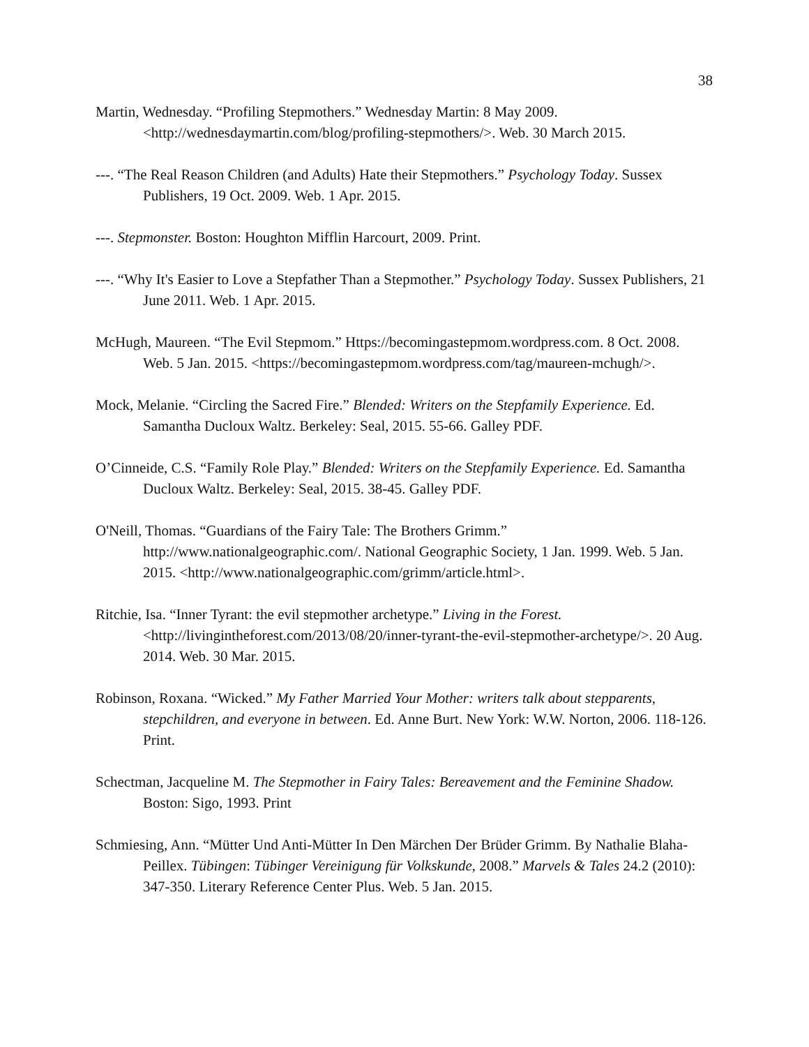38
Martin, Wednesday. “Profiling Stepmothers.” Wednesday Martin: 8 May 2009. <http://wednesdaymartin.com/blog/profiling-stepmothers/>. Web. 30 March 2015.
---. “The Real Reason Children (and Adults) Hate their Stepmothers.” Psychology Today. Sussex Publishers, 19 Oct. 2009. Web. 1 Apr. 2015.
---. Stepmonster. Boston: Houghton Mifflin Harcourt, 2009. Print.
---. “Why It's Easier to Love a Stepfather Than a Stepmother.” Psychology Today. Sussex Publishers, 21 June 2011. Web. 1 Apr. 2015.
McHugh, Maureen. “The Evil Stepmom.” Https://becomingastepmom.wordpress.com. 8 Oct. 2008. Web. 5 Jan. 2015. <https://becomingastepmom.wordpress.com/tag/maureen-mchugh/>.
Mock, Melanie. “Circling the Sacred Fire.” Blended: Writers on the Stepfamily Experience. Ed. Samantha Ducloux Waltz. Berkeley: Seal, 2015. 55-66. Galley PDF.
O’Cinneide, C.S. “Family Role Play.” Blended: Writers on the Stepfamily Experience. Ed. Samantha Ducloux Waltz. Berkeley: Seal, 2015. 38-45. Galley PDF.
O'Neill, Thomas. “Guardians of the Fairy Tale: The Brothers Grimm.” http://www.nationalgeographic.com/. National Geographic Society, 1 Jan. 1999. Web. 5 Jan. 2015. <http://www.nationalgeographic.com/grimm/article.html>.
Ritchie, Isa. “Inner Tyrant: the evil stepmother archetype.” Living in the Forest. <http://livingintheforest.com/2013/08/20/inner-tyrant-the-evil-stepmother-archetype/>. 20 Aug. 2014. Web. 30 Mar. 2015.
Robinson, Roxana. “Wicked.” My Father Married Your Mother: writers talk about stepparents, stepchildren, and everyone in between. Ed. Anne Burt. New York: W.W. Norton, 2006. 118-126. Print.
Schectman, Jacqueline M. The Stepmother in Fairy Tales: Bereavement and the Feminine Shadow. Boston: Sigo, 1993. Print
Schmiesing, Ann. “Mütter Und Anti-Mütter In Den Märchen Der Brüder Grimm. By Nathalie Blaha-Peillex. Tübingen: Tübinger Vereinigung für Volkskunde, 2008.” Marvels & Tales 24.2 (2010): 347-350. Literary Reference Center Plus. Web. 5 Jan. 2015.